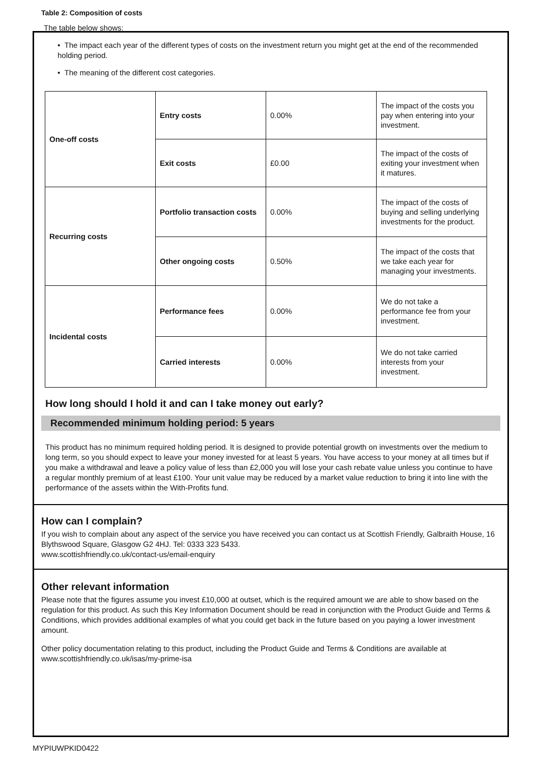Table 2: Composition of costs
The table below shows:
• The impact each year of the different types of costs on the investment return you might get at the end of the recommended holding period.
• The meaning of the different cost categories.
| One-off costs | Entry costs | 0.00% | The impact of the costs you pay when entering into your investment. |
| | Exit costs | £0.00 | The impact of the costs of exiting your investment when it matures. |
| Recurring costs | Portfolio transaction costs | 0.00% | The impact of the costs of buying and selling underlying investments for the product. |
| | Other ongoing costs | 0.50% | The impact of the costs that we take each year for managing your investments. |
| Incidental costs | Performance fees | 0.00% | We do not take a performance fee from your investment. |
| | Carried interests | 0.00% | We do not take carried interests from your investment. |
How long should I hold it and can I take money out early?
Recommended minimum holding period: 5 years
This product has no minimum required holding period. It is designed to provide potential growth on investments over the medium to long term, so you should expect to leave your money invested for at least 5 years. You have access to your money at all times but if you make a withdrawal and leave a policy value of less than £2,000 you will lose your cash rebate value unless you continue to have a regular monthly premium of at least £100. Your unit value may be reduced by a market value reduction to bring it into line with the performance of the assets within the With-Profits fund.
How can I complain?
If you wish to complain about any aspect of the service you have received you can contact us at Scottish Friendly, Galbraith House, 16 Blythswood Square, Glasgow G2 4HJ. Tel: 0333 323 5433.
www.scottishfriendly.co.uk/contact-us/email-enquiry
Other relevant information
Please note that the figures assume you invest £10,000 at outset, which is the required amount we are able to show based on the regulation for this product. As such this Key Information Document should be read in conjunction with the Product Guide and Terms & Conditions, which provides additional examples of what you could get back in the future based on you paying a lower investment amount.
Other policy documentation relating to this product, including the Product Guide and Terms & Conditions are available at www.scottishfriendly.co.uk/isas/my-prime-isa
MYPIUWPKID0422